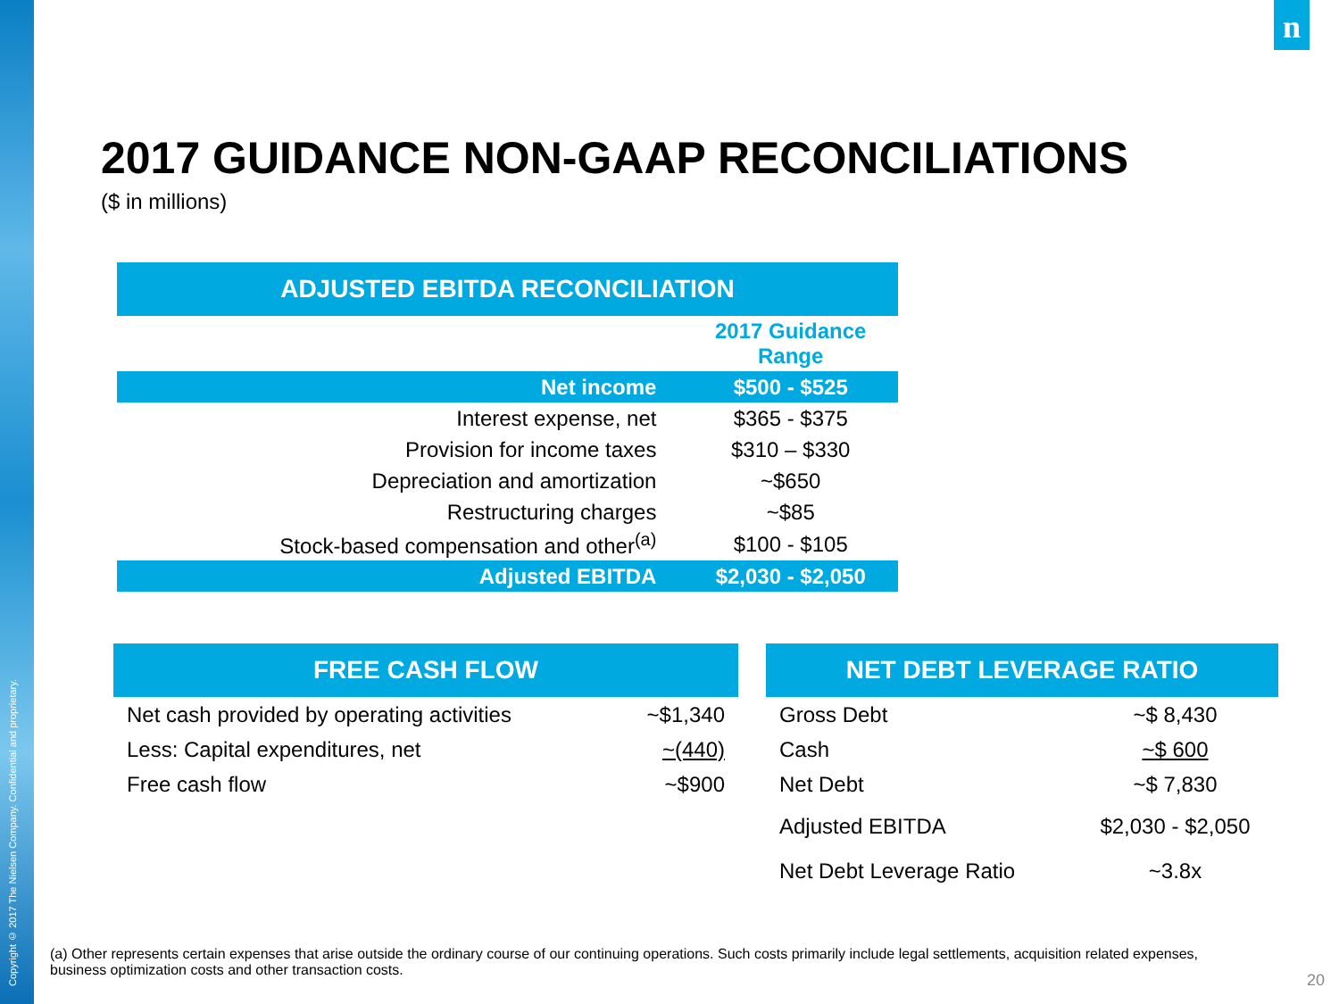Copyright © 2017 The Nielsen Company. Confidential and proprietary.
n
2017 GUIDANCE NON-GAAP RECONCILIATIONS
($ in millions)
| ADJUSTED EBITDA RECONCILIATION | |
| --- | --- |
| | 2017 Guidance Range |
| Net income | $500 - $525 |
| Interest expense, net | $365 - $375 |
| Provision for income taxes | $310 – $330 |
| Depreciation and amortization | ~$650 |
| Restructuring charges | ~$85 |
| Stock-based compensation and other<sup>(a)</sup> | $100 - $105 |
| Adjusted EBITDA | $2,030 - $2,050 |
| FREE CASH FLOW | |
| --- | --- |
| Net cash provided by operating activities | ~$1,340 |
| Less: Capital expenditures, net | ~(440) |
| Free cash flow | ~$900 |
| NET DEBT LEVERAGE RATIO | |
| --- | --- |
| Gross Debt | ~$ 8,430 |
| Cash | ~$ 600 |
| Net Debt | ~$ 7,830 |
| Adjusted EBITDA | $2,030 - $2,050 |
| Net Debt Leverage Ratio | ~3.8x |
(a) Other represents certain expenses that arise outside the ordinary course of our continuing operations. Such costs primarily include legal settlements, acquisition related expenses, business optimization costs and other transaction costs.
20